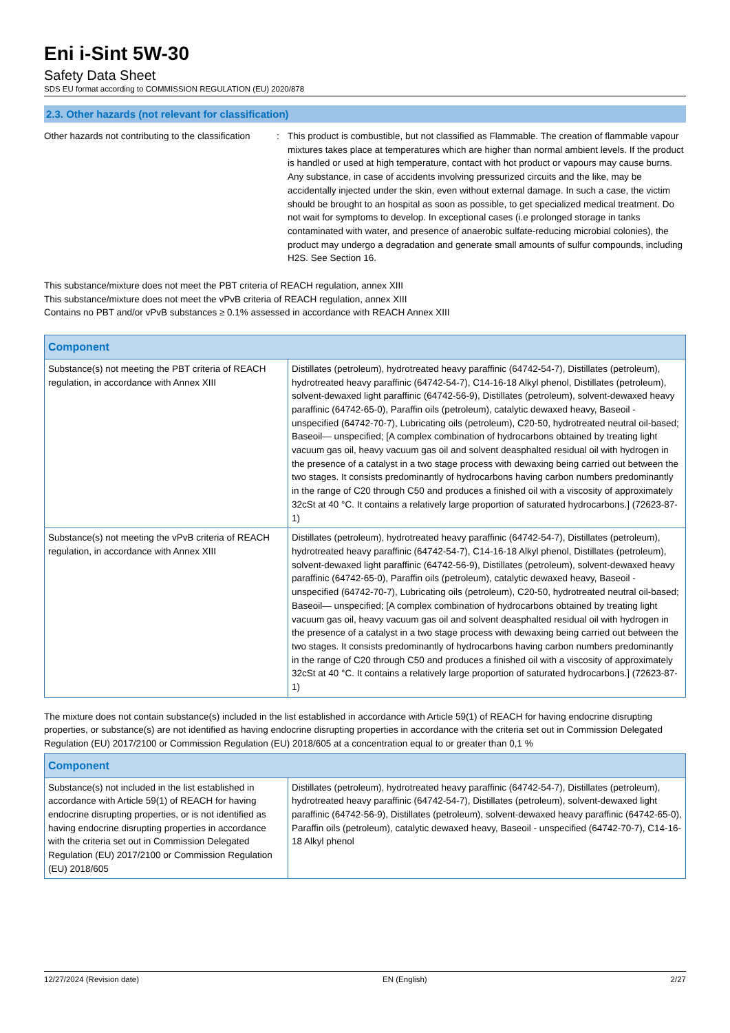Eni i-Sint 5W-30
Safety Data Sheet
SDS EU format according to COMMISSION REGULATION (EU) 2020/878
2.3. Other hazards (not relevant for classification)
Other hazards not contributing to the classification
: This product is combustible, but not classified as Flammable. The creation of flammable vapour mixtures takes place at temperatures which are higher than normal ambient levels. If the product is handled or used at high temperature, contact with hot product or vapours may cause burns. Any substance, in case of accidents involving pressurized circuits and the like, may be accidentally injected under the skin, even without external damage. In such a case, the victim should be brought to an hospital as soon as possible, to get specialized medical treatment. Do not wait for symptoms to develop. In exceptional cases (i.e prolonged storage in tanks contaminated with water, and presence of anaerobic sulfate-reducing microbial colonies), the product may undergo a degradation and generate small amounts of sulfur compounds, including H2S. See Section 16.
This substance/mixture does not meet the PBT criteria of REACH regulation, annex XIII
This substance/mixture does not meet the vPvB criteria of REACH regulation, annex XIII
Contains no PBT and/or vPvB substances ≥ 0.1% assessed in accordance with REACH Annex XIII
| Component | |
| --- | --- |
| Substance(s) not meeting the PBT criteria of REACH regulation, in accordance with Annex XIII | Distillates (petroleum), hydrotreated heavy paraffinic (64742-54-7), Distillates (petroleum), hydrotreated heavy paraffinic (64742-54-7), C14-16-18 Alkyl phenol, Distillates (petroleum), solvent-dewaxed light paraffinic (64742-56-9), Distillates (petroleum), solvent-dewaxed heavy paraffinic (64742-65-0), Paraffin oils (petroleum), catalytic dewaxed heavy, Baseoil - unspecified (64742-70-7), Lubricating oils (petroleum), C20-50, hydrotreated neutral oil-based; Baseoil— unspecified; [A complex combination of hydrocarbons obtained by treating light vacuum gas oil, heavy vacuum gas oil and solvent deasphalted residual oil with hydrogen in the presence of a catalyst in a two stage process with dewaxing being carried out between the two stages. It consists predominantly of hydrocarbons having carbon numbers predominantly in the range of C20 through C50 and produces a finished oil with a viscosity of approximately 32cSt at 40 °C. It contains a relatively large proportion of saturated hydrocarbons.] (72623-87-1) |
| Substance(s) not meeting the vPvB criteria of REACH regulation, in accordance with Annex XIII | Distillates (petroleum), hydrotreated heavy paraffinic (64742-54-7), Distillates (petroleum), hydrotreated heavy paraffinic (64742-54-7), C14-16-18 Alkyl phenol, Distillates (petroleum), solvent-dewaxed light paraffinic (64742-56-9), Distillates (petroleum), solvent-dewaxed heavy paraffinic (64742-65-0), Paraffin oils (petroleum), catalytic dewaxed heavy, Baseoil - unspecified (64742-70-7), Lubricating oils (petroleum), C20-50, hydrotreated neutral oil-based; Baseoil— unspecified; [A complex combination of hydrocarbons obtained by treating light vacuum gas oil, heavy vacuum gas oil and solvent deasphalted residual oil with hydrogen in the presence of a catalyst in a two stage process with dewaxing being carried out between the two stages. It consists predominantly of hydrocarbons having carbon numbers predominantly in the range of C20 through C50 and produces a finished oil with a viscosity of approximately 32cSt at 40 °C. It contains a relatively large proportion of saturated hydrocarbons.] (72623-87-1) |
The mixture does not contain substance(s) included in the list established in accordance with Article 59(1) of REACH for having endocrine disrupting properties, or substance(s) are not identified as having endocrine disrupting properties in accordance with the criteria set out in Commission Delegated Regulation (EU) 2017/2100 or Commission Regulation (EU) 2018/605 at a concentration equal to or greater than 0,1 %
| Component | |
| --- | --- |
| Substance(s) not included in the list established in accordance with Article 59(1) of REACH for having endocrine disrupting properties, or is not identified as having endocrine disrupting properties in accordance with the criteria set out in Commission Delegated Regulation (EU) 2017/2100 or Commission Regulation (EU) 2018/605 | Distillates (petroleum), hydrotreated heavy paraffinic (64742-54-7), Distillates (petroleum), hydrotreated heavy paraffinic (64742-54-7), Distillates (petroleum), solvent-dewaxed light paraffinic (64742-56-9), Distillates (petroleum), solvent-dewaxed heavy paraffinic (64742-65-0), Paraffin oils (petroleum), catalytic dewaxed heavy, Baseoil - unspecified (64742-70-7), C14-16-18 Alkyl phenol |
12/27/2024 (Revision date) EN (English) 2/27